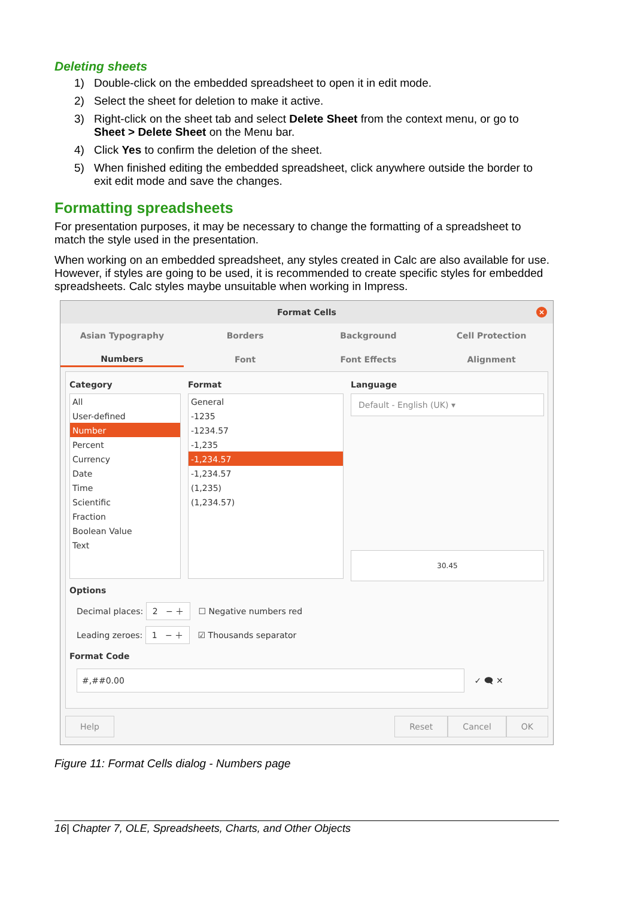Deleting sheets
1) Double-click on the embedded spreadsheet to open it in edit mode.
2) Select the sheet for deletion to make it active.
3) Right-click on the sheet tab and select Delete Sheet from the context menu, or go to Sheet > Delete Sheet on the Menu bar.
4) Click Yes to confirm the deletion of the sheet.
5) When finished editing the embedded spreadsheet, click anywhere outside the border to exit edit mode and save the changes.
Formatting spreadsheets
For presentation purposes, it may be necessary to change the formatting of a spreadsheet to match the style used in the presentation.
When working on an embedded spreadsheet, any styles created in Calc are also available for use. However, if styles are going to be used, it is recommended to create specific styles for embedded spreadsheets. Calc styles maybe unsuitable when working in Impress.
Format Cells
×
Asian Typography Borders Background Cell Protection
Numbers Font Font Effects Alignment
Category
All
User-defined
Number
Percent
Currency
Date
Time
Scientific
Fraction
Boolean Value
Text
Format
General
-1235
-1234.57
-1,235
-1,234.57
-1,234.57
(1,235)
(1,234.57)
Language
Default - English (UK) ▾
30.45
Options
Decimal places: 2 − ＋ ☐ Negative numbers red
Leading zeroes: 1 − ＋ ☑ Thousands separator
Format Code
#,##0.00
✓ 🗨 ✕
Help Reset Cancel OK
Figure 11: Format Cells dialog - Numbers page
16| Chapter 7, OLE, Spreadsheets, Charts, and Other Objects